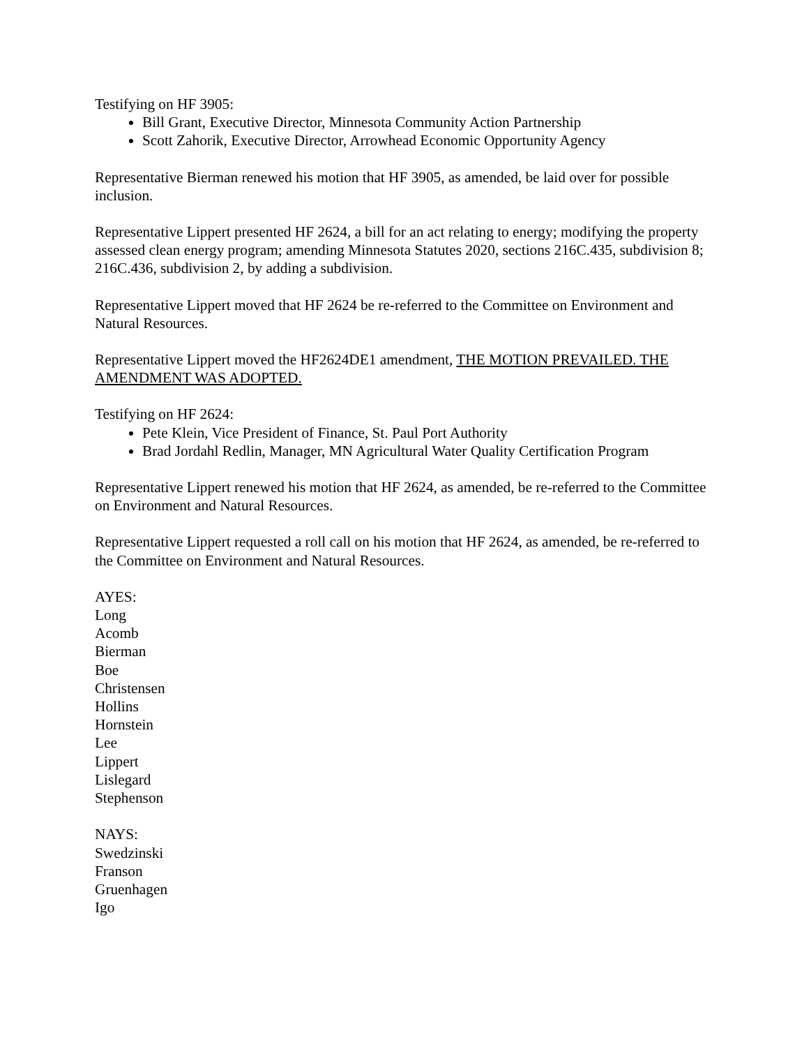Testifying on HF 3905:
Bill Grant, Executive Director, Minnesota Community Action Partnership
Scott Zahorik, Executive Director, Arrowhead Economic Opportunity Agency
Representative Bierman renewed his motion that HF 3905, as amended, be laid over for possible inclusion.
Representative Lippert presented HF 2624, a bill for an act relating to energy; modifying the property assessed clean energy program; amending Minnesota Statutes 2020, sections 216C.435, subdivision 8; 216C.436, subdivision 2, by adding a subdivision.
Representative Lippert moved that HF 2624 be re-referred to the Committee on Environment and Natural Resources.
Representative Lippert moved the HF2624DE1 amendment, THE MOTION PREVAILED. THE AMENDMENT WAS ADOPTED.
Testifying on HF 2624:
Pete Klein, Vice President of Finance, St. Paul Port Authority
Brad Jordahl Redlin, Manager, MN Agricultural Water Quality Certification Program
Representative Lippert renewed his motion that HF 2624, as amended, be re-referred to the Committee on Environment and Natural Resources.
Representative Lippert requested a roll call on his motion that HF 2624, as amended, be re-referred to the Committee on Environment and Natural Resources.
AYES:
Long
Acomb
Bierman
Boe
Christensen
Hollins
Hornstein
Lee
Lippert
Lislegard
Stephenson
NAYS:
Swedzinski
Franson
Gruenhagen
Igo